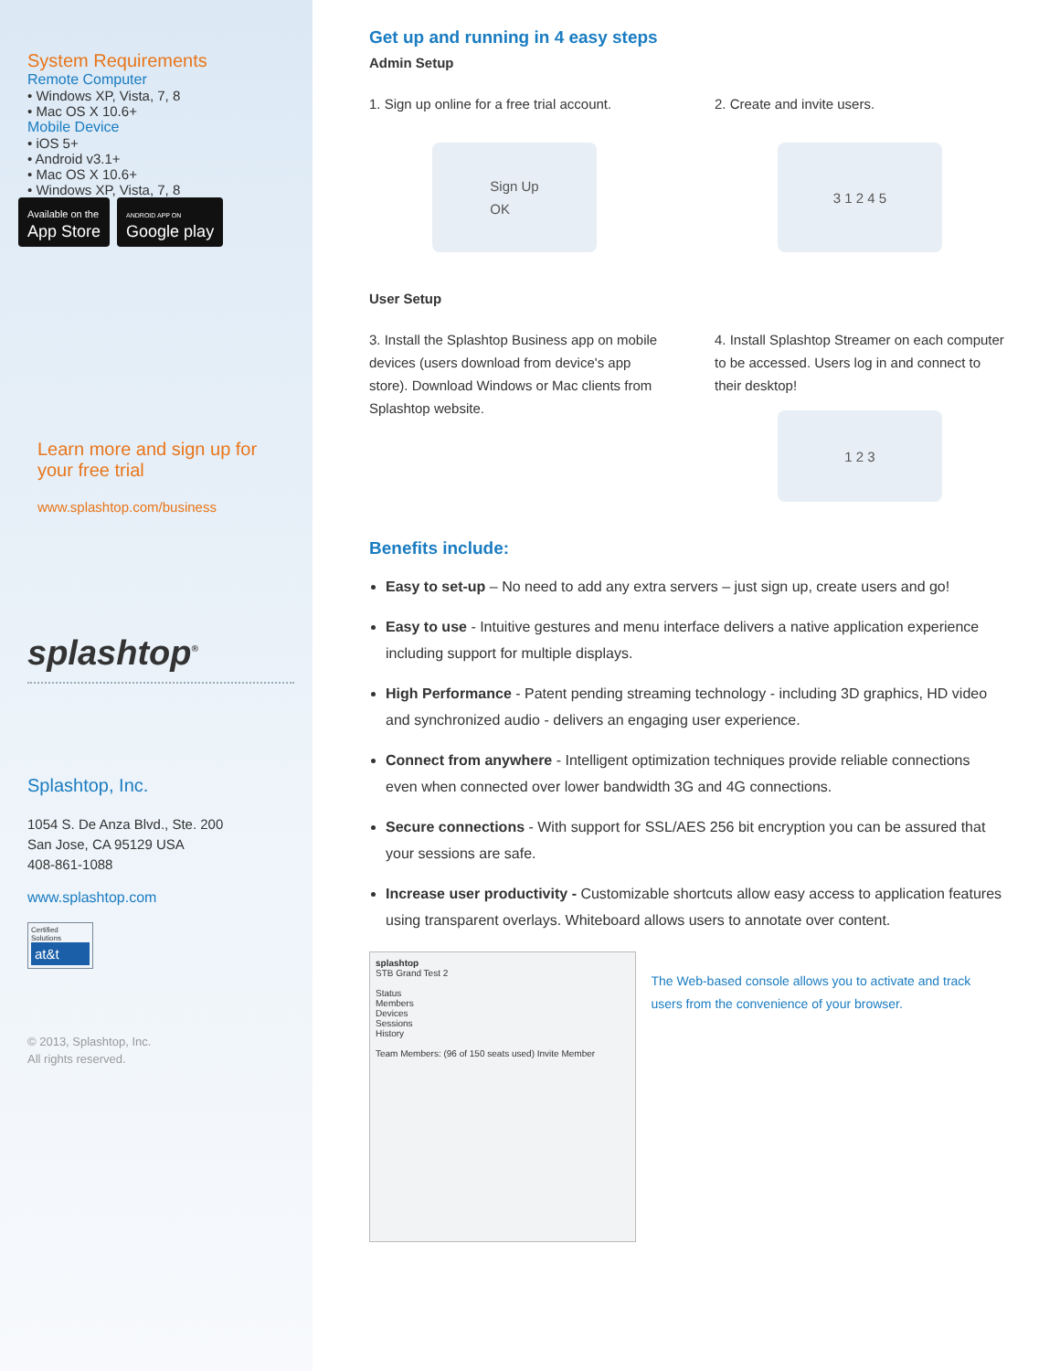System Requirements
Remote Computer
• Windows XP, Vista, 7, 8
• Mac OS X 10.6+
Mobile Device
• iOS 5+
• Android v3.1+
• Mac OS X 10.6+
• Windows XP, Vista, 7, 8
Available on the
App Store ANDROID APP ON
Google play
Learn more and sign up for
your free trial
www.splashtop.com/business
splashtop<sup>®</sup>
Splashtop, Inc.
1054 S. De Anza Blvd., Ste. 200
San Jose, CA 95129 USA
408-861-1088
www.splashtop.com
Certified Solutions
at&t
© 2013, Splashtop, Inc.
All rights reserved.
Get up and running in 4 easy steps
Admin Setup
1. Sign up online for a free trial account.
Sign Up
OK
2. Create and invite users.
3 1 2 4 5
User Setup
3. Install the Splashtop Business app on mobile devices (users download from device's app store). Download Windows or Mac clients from Splashtop website.
4. Install Splashtop Streamer on each computer to be accessed. Users log in and connect to their desktop!
1 2 3
Benefits include:
Easy to set-up – No need to add any extra servers – just sign up, create users and go!
Easy to use - Intuitive gestures and menu interface delivers a native application experience including support for multiple displays.
High Performance - Patent pending streaming technology - including 3D graphics, HD video and synchronized audio - delivers an engaging user experience.
Connect from anywhere - Intelligent optimization techniques provide reliable connections even when connected over lower bandwidth 3G and 4G connections.
Secure connections - With support for SSL/AES 256 bit encryption you can be assured that your sessions are safe.
Increase user productivity - Customizable shortcuts allow easy access to application features using transparent overlays. Whiteboard allows users to annotate over content.
splashtop
STB Grand Test 2
Status
Members
Devices
Sessions
History
Team Members: (96 of 150 seats used) Invite Member
The Web-based console allows you to activate and track users from the convenience of your browser.